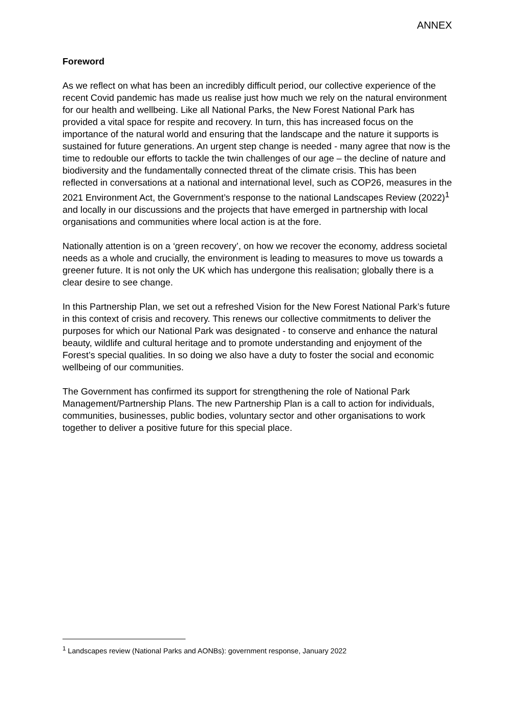ANNEX
Foreword
As we reflect on what has been an incredibly difficult period, our collective experience of the recent Covid pandemic has made us realise just how much we rely on the natural environment for our health and wellbeing. Like all National Parks, the New Forest National Park has provided a vital space for respite and recovery. In turn, this has increased focus on the importance of the natural world and ensuring that the landscape and the nature it supports is sustained for future generations. An urgent step change is needed - many agree that now is the time to redouble our efforts to tackle the twin challenges of our age – the decline of nature and biodiversity and the fundamentally connected threat of the climate crisis. This has been reflected in conversations at a national and international level, such as COP26, measures in the 2021 Environment Act, the Government’s response to the national Landscapes Review (2022)<sup>1</sup> and locally in our discussions and the projects that have emerged in partnership with local organisations and communities where local action is at the fore.
Nationally attention is on a ‘green recovery’, on how we recover the economy, address societal needs as a whole and crucially, the environment is leading to measures to move us towards a greener future. It is not only the UK which has undergone this realisation; globally there is a clear desire to see change.
In this Partnership Plan, we set out a refreshed Vision for the New Forest National Park’s future in this context of crisis and recovery. This renews our collective commitments to deliver the purposes for which our National Park was designated - to conserve and enhance the natural beauty, wildlife and cultural heritage and to promote understanding and enjoyment of the Forest’s special qualities. In so doing we also have a duty to foster the social and economic wellbeing of our communities.
The Government has confirmed its support for strengthening the role of National Park Management/Partnership Plans. The new Partnership Plan is a call to action for individuals, communities, businesses, public bodies, voluntary sector and other organisations to work together to deliver a positive future for this special place.
<sup>1</sup> Landscapes review (National Parks and AONBs): government response, January 2022